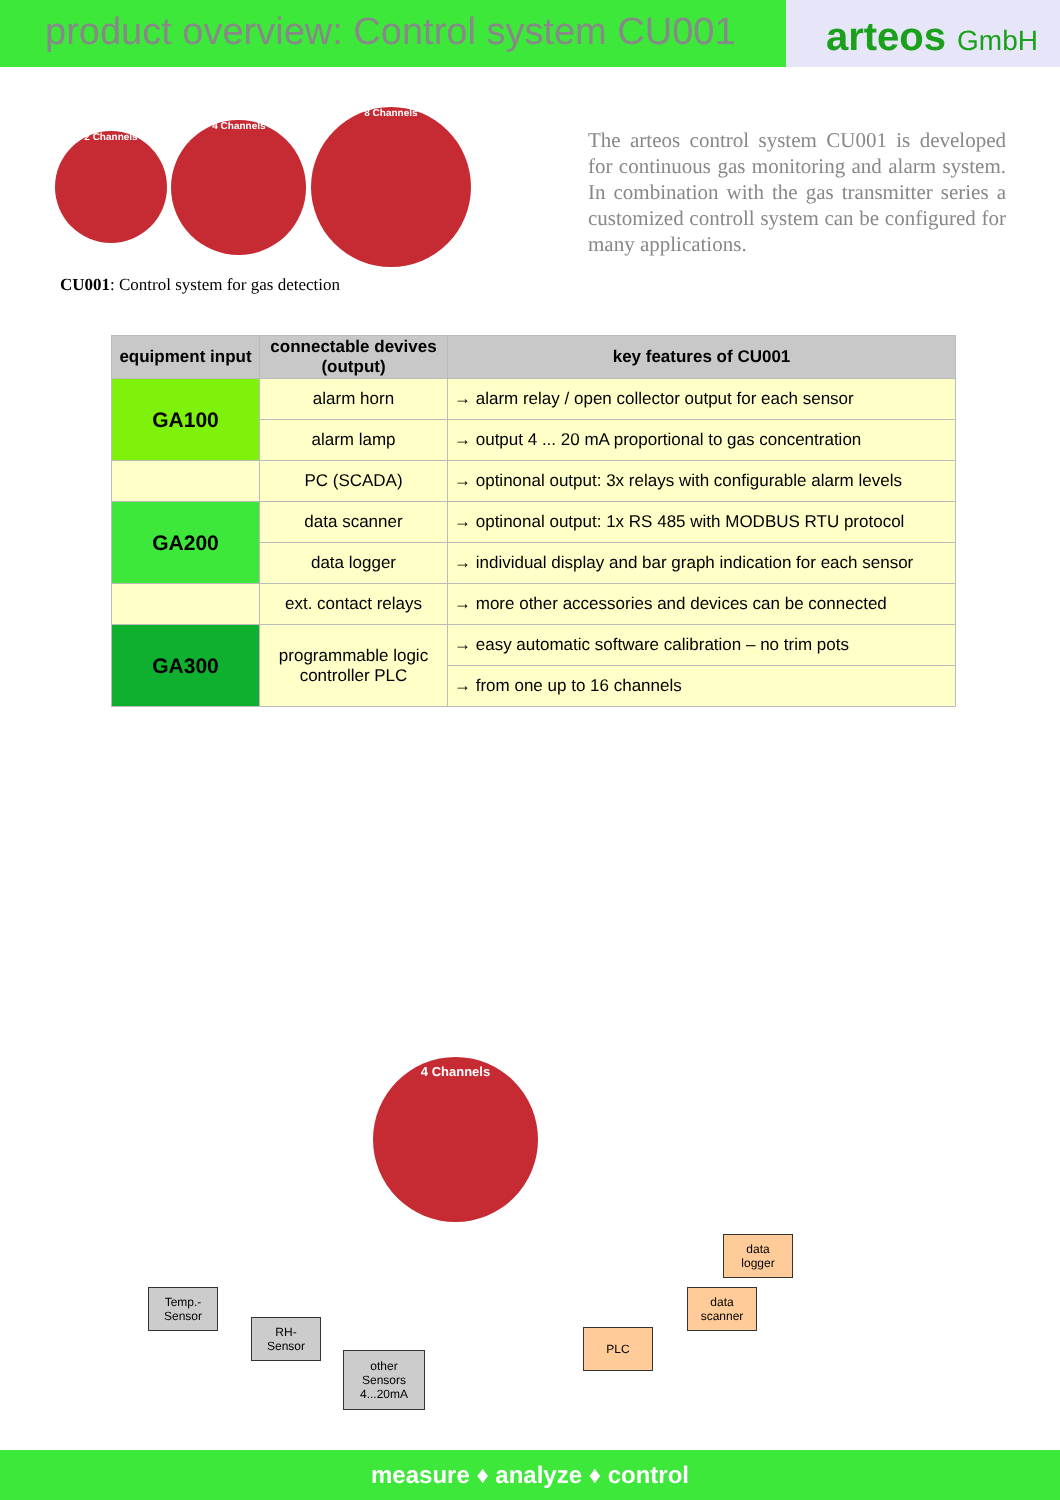product overview: Control system CU001
arteos GmbH
2 Channels 4 Channels 8 Channels
CU001: Control system for gas detection
The arteos control system CU001 is developed for continuous gas monitoring and alarm system. In combination with the gas transmitter series a customized controll system can be configured for many applications.
| equipment input | connectable devives (output) | key features of CU001 |
| --- | --- | --- |
| GA100 | alarm horn | → alarm relay / open collector output for each sensor |
| | alarm lamp | → output 4 ... 20 mA proportional to gas concentration |
| | PC (SCADA) | → optinonal output: 3x relays with configurable alarm levels |
| GA200 | data scanner | → optinonal output: 1x RS 485 with MODBUS RTU protocol |
| | data logger | → individual display and bar graph indication for each sensor |
| | ext. contact relays | → more other accessories and devices can be connected |
| GA300 | programmable logic controller PLC | → easy automatic software calibration – no trim pots |
| | | → from one up to 16 channels |
4 Channels
Temp.-
Sensor
RH-
Sensor
other
Sensors
4...20mA
PLC
data
scanner
data
logger
measure ♦ analyze ♦ control